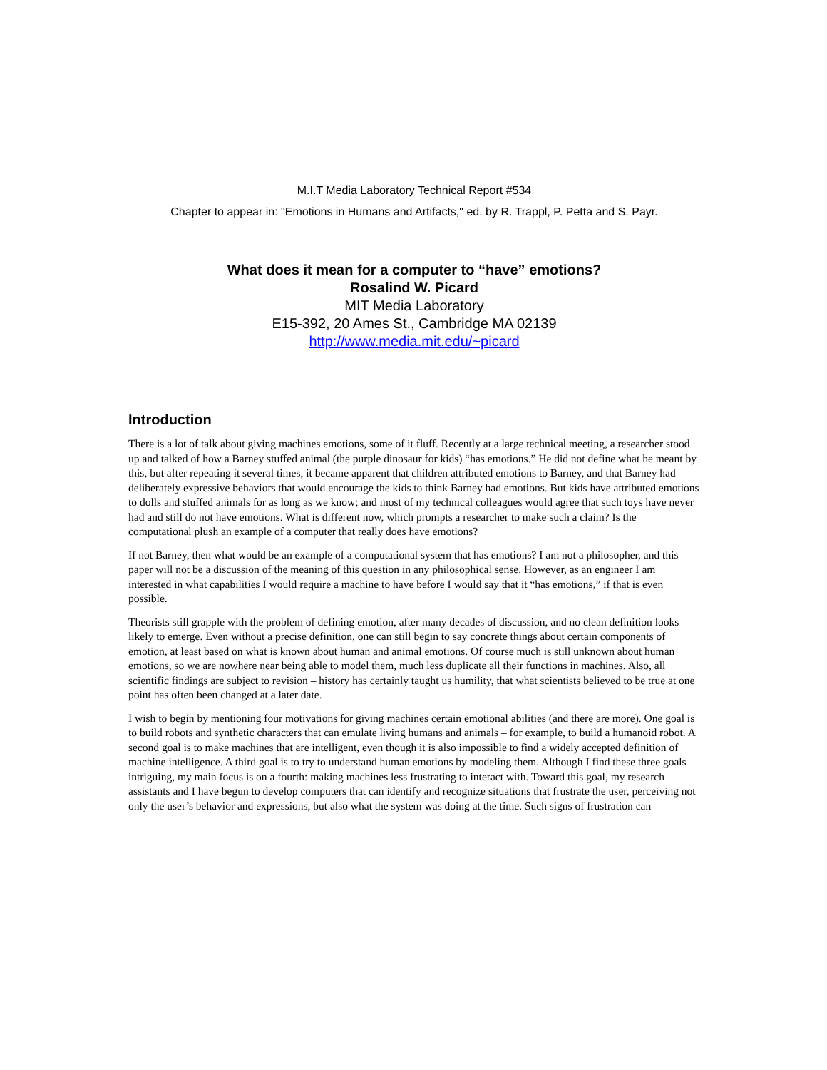M.I.T Media Laboratory Technical Report #534
Chapter to appear in: "Emotions in Humans and Artifacts," ed. by R. Trappl, P. Petta and S. Payr.
What does it mean for a computer to “have” emotions?
Rosalind W. Picard
MIT Media Laboratory
E15-392, 20 Ames St., Cambridge MA 02139
http://www.media.mit.edu/~picard
Introduction
There is a lot of talk about giving machines emotions, some of it fluff. Recently at a large technical meeting, a researcher stood up and talked of how a Barney stuffed animal (the purple dinosaur for kids) “has emotions.” He did not define what he meant by this, but after repeating it several times, it became apparent that children attributed emotions to Barney, and that Barney had deliberately expressive behaviors that would encourage the kids to think Barney had emotions. But kids have attributed emotions to dolls and stuffed animals for as long as we know; and most of my technical colleagues would agree that such toys have never had and still do not have emotions. What is different now, which prompts a researcher to make such a claim? Is the computational plush an example of a computer that really does have emotions?
If not Barney, then what would be an example of a computational system that has emotions? I am not a philosopher, and this paper will not be a discussion of the meaning of this question in any philosophical sense. However, as an engineer I am interested in what capabilities I would require a machine to have before I would say that it “has emotions,” if that is even possible.
Theorists still grapple with the problem of defining emotion, after many decades of discussion, and no clean definition looks likely to emerge. Even without a precise definition, one can still begin to say concrete things about certain components of emotion, at least based on what is known about human and animal emotions. Of course much is still unknown about human emotions, so we are nowhere near being able to model them, much less duplicate all their functions in machines. Also, all scientific findings are subject to revision – history has certainly taught us humility, that what scientists believed to be true at one point has often been changed at a later date.
I wish to begin by mentioning four motivations for giving machines certain emotional abilities (and there are more). One goal is to build robots and synthetic characters that can emulate living humans and animals – for example, to build a humanoid robot. A second goal is to make machines that are intelligent, even though it is also impossible to find a widely accepted definition of machine intelligence. A third goal is to try to understand human emotions by modeling them. Although I find these three goals intriguing, my main focus is on a fourth: making machines less frustrating to interact with. Toward this goal, my research assistants and I have begun to develop computers that can identify and recognize situations that frustrate the user, perceiving not only the user’s behavior and expressions, but also what the system was doing at the time. Such signs of frustration can